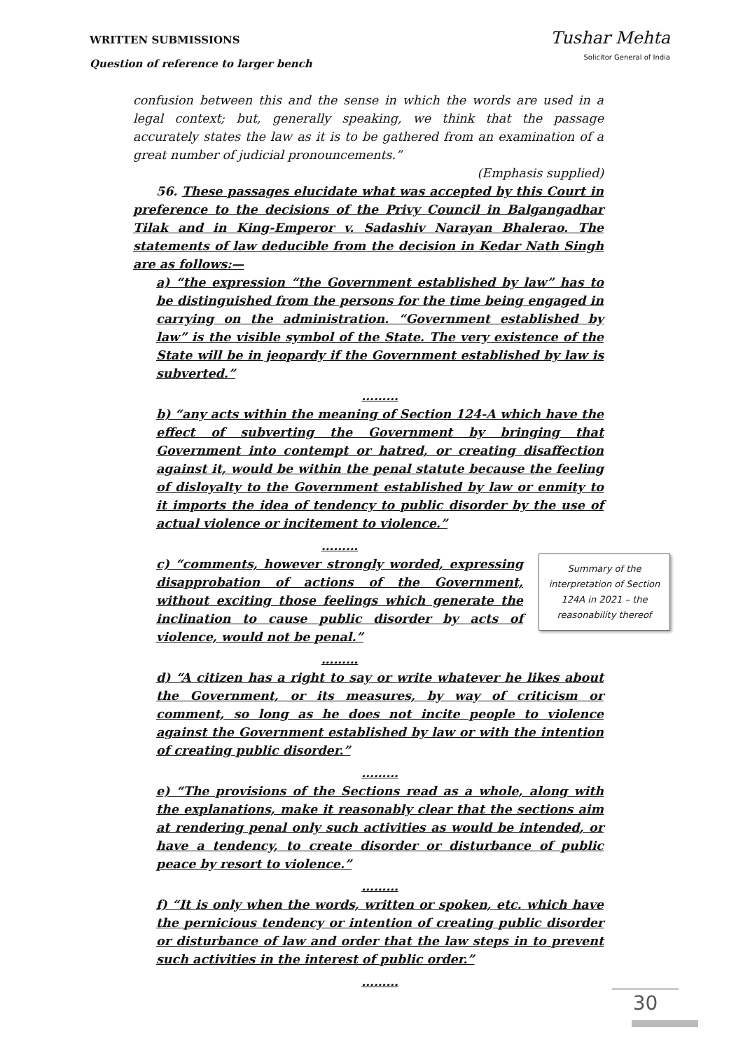WRITTEN SUBMISSIONS
Question of reference to larger bench
Tushar Mehta
Solicitor General of India
confusion between this and the sense in which the words are used in a legal context; but, generally speaking, we think that the passage accurately states the law as it is to be gathered from an examination of a great number of judicial pronouncements.”
(Emphasis supplied)
56. These passages elucidate what was accepted by this Court in preference to the decisions of the Privy Council in Balgangadhar Tilak and in King-Emperor v. Sadashiv Narayan Bhalerao. The statements of law deducible from the decision in Kedar Nath Singh are as follows:—
a) “the expression “the Government established by law” has to be distinguished from the persons for the time being engaged in carrying on the administration. “Government established by law” is the visible symbol of the State. The very existence of the State will be in jeopardy if the Government established by law is subverted.”
………
b) “any acts within the meaning of Section 124-A which have the effect of subverting the Government by bringing that Government into contempt or hatred, or creating disaffection against it, would be within the penal statute because the feeling of disloyalty to the Government established by law or enmity to it imports the idea of tendency to public disorder by the use of actual violence or incitement to violence.”
………
c) “comments, however strongly worded, expressing disapprobation of actions of the Government, without exciting those feelings which generate the inclination to cause public disorder by acts of violence, would not be penal.”
………
Summary of the interpretation of Section 124A in 2021 – the reasonability thereof
d) “A citizen has a right to say or write whatever he likes about the Government, or its measures, by way of criticism or comment, so long as he does not incite people to violence against the Government established by law or with the intention of creating public disorder.”
………
e) “The provisions of the Sections read as a whole, along with the explanations, make it reasonably clear that the sections aim at rendering penal only such activities as would be intended, or have a tendency, to create disorder or disturbance of public peace by resort to violence.”
………
f) “It is only when the words, written or spoken, etc. which have the pernicious tendency or intention of creating public disorder or disturbance of law and order that the law steps in to prevent such activities in the interest of public order.”
………
30